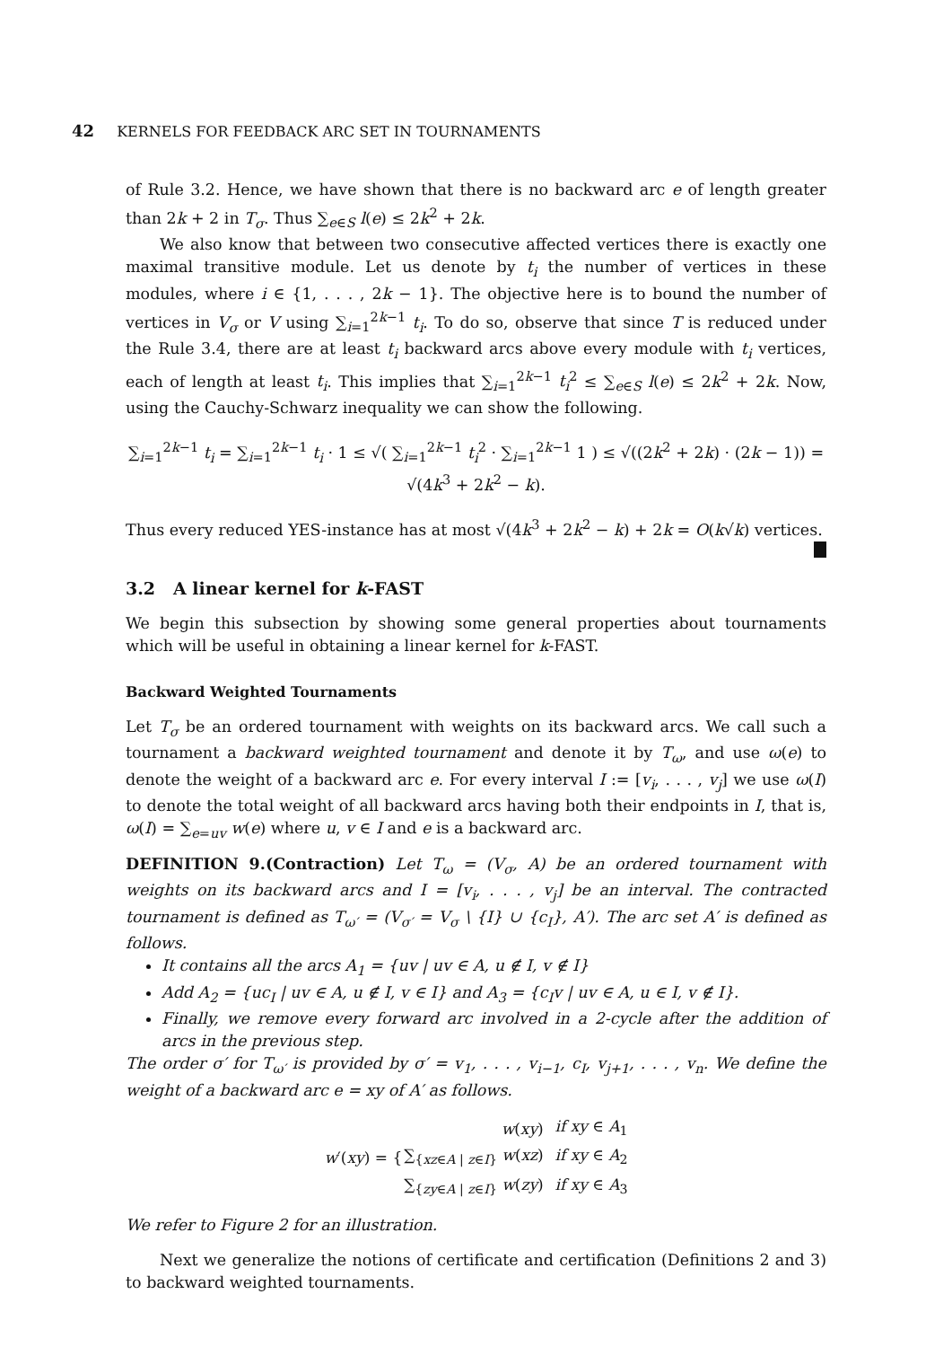42 KERNELS FOR FEEDBACK ARC SET IN TOURNAMENTS
of Rule 3.2. Hence, we have shown that there is no backward arc e of length greater than 2k + 2 in T<sub>σ</sub>. Thus ∑<sub>e∈S</sub> l(e) ≤ 2k<sup>2</sup> + 2k.
We also know that between two consecutive affected vertices there is exactly one maximal transitive module. Let us denote by t<sub>i</sub> the number of vertices in these modules, where i ∈ {1, . . . , 2k − 1}. The objective here is to bound the number of vertices in V<sub>σ</sub> or V using ∑<sub>i=1</sub><sup>2k−1</sup> t<sub>i</sub>. To do so, observe that since T is reduced under the Rule 3.4, there are at least t<sub>i</sub> backward arcs above every module with t<sub>i</sub> vertices, each of length at least t<sub>i</sub>. This implies that ∑<sub>i=1</sub><sup>2k−1</sup> t<sub>i</sub><sup>2</sup> ≤ ∑<sub>e∈S</sub> l(e) ≤ 2k<sup>2</sup> + 2k. Now, using the Cauchy-Schwarz inequality we can show the following.
∑<sub>i=1</sub><sup>2k−1</sup> t<sub>i</sub> = ∑<sub>i=1</sub><sup>2k−1</sup> t<sub>i</sub> · 1 ≤ √( ∑<sub>i=1</sub><sup>2k−1</sup> t<sub>i</sub><sup>2</sup> · ∑<sub>i=1</sub><sup>2k−1</sup> 1 ) ≤ √((2k<sup>2</sup> + 2k) · (2k − 1)) = √(4k<sup>3</sup> + 2k<sup>2</sup> − k).
Thus every reduced YES-instance has at most √(4k<sup>3</sup> + 2k<sup>2</sup> − k) + 2k = O(k√k) vertices.
3.2 A linear kernel for k-FAST
We begin this subsection by showing some general properties about tournaments which will be useful in obtaining a linear kernel for k-FAST.
Backward Weighted Tournaments
Let T<sub>σ</sub> be an ordered tournament with weights on its backward arcs. We call such a tournament a backward weighted tournament and denote it by T<sub>ω</sub>, and use ω(e) to denote the weight of a backward arc e. For every interval I := [v<sub>i</sub>, . . . , v<sub>j</sub>] we use ω(I) to denote the total weight of all backward arcs having both their endpoints in I, that is, ω(I) = ∑<sub>e=uv</sub> w(e) where u, v ∈ I and e is a backward arc.
DEFINITION 9.(Contraction) Let T<sub>ω</sub> = (V<sub>σ</sub>, A) be an ordered tournament with weights on its backward arcs and I = [v<sub>i</sub>, . . . , v<sub>j</sub>] be an interval. The contracted tournament is defined as T<sub>ω′</sub> = (V<sub>σ′</sub> = V<sub>σ</sub> \ {I} ∪ {c<sub>I</sub>}, A′). The arc set A′ is defined as follows.
It contains all the arcs A<sub>1</sub> = {uv | uv ∈ A, u ∉ I, v ∉ I}
Add A<sub>2</sub> = {uc<sub>I</sub> | uv ∈ A, u ∉ I, v ∈ I} and A<sub>3</sub> = {c<sub>I</sub>v | uv ∈ A, u ∈ I, v ∉ I}.
Finally, we remove every forward arc involved in a 2-cycle after the addition of arcs in the previous step.
The order σ′ for T<sub>ω′</sub> is provided by σ′ = v<sub>1</sub>, . . . , v<sub>i−1</sub>, c<sub>I</sub>, v<sub>j+1</sub>, . . . , v<sub>n</sub>. We define the weight of a backward arc e = xy of A′ as follows.
| w ′( xy ) = { | w ( xy ) | if xy ∈ A<sub>1</sub> |
| | ∑<sub>{xz∈A / z∈I}</sub> w ( xz ) | if xy ∈ A<sub>2</sub> |
| | ∑<sub>{zy∈A / z∈I}</sub> w ( zy ) | if xy ∈ A<sub>3</sub> |
We refer to Figure 2 for an illustration.
Next we generalize the notions of certificate and certification (Definitions 2 and 3) to backward weighted tournaments.